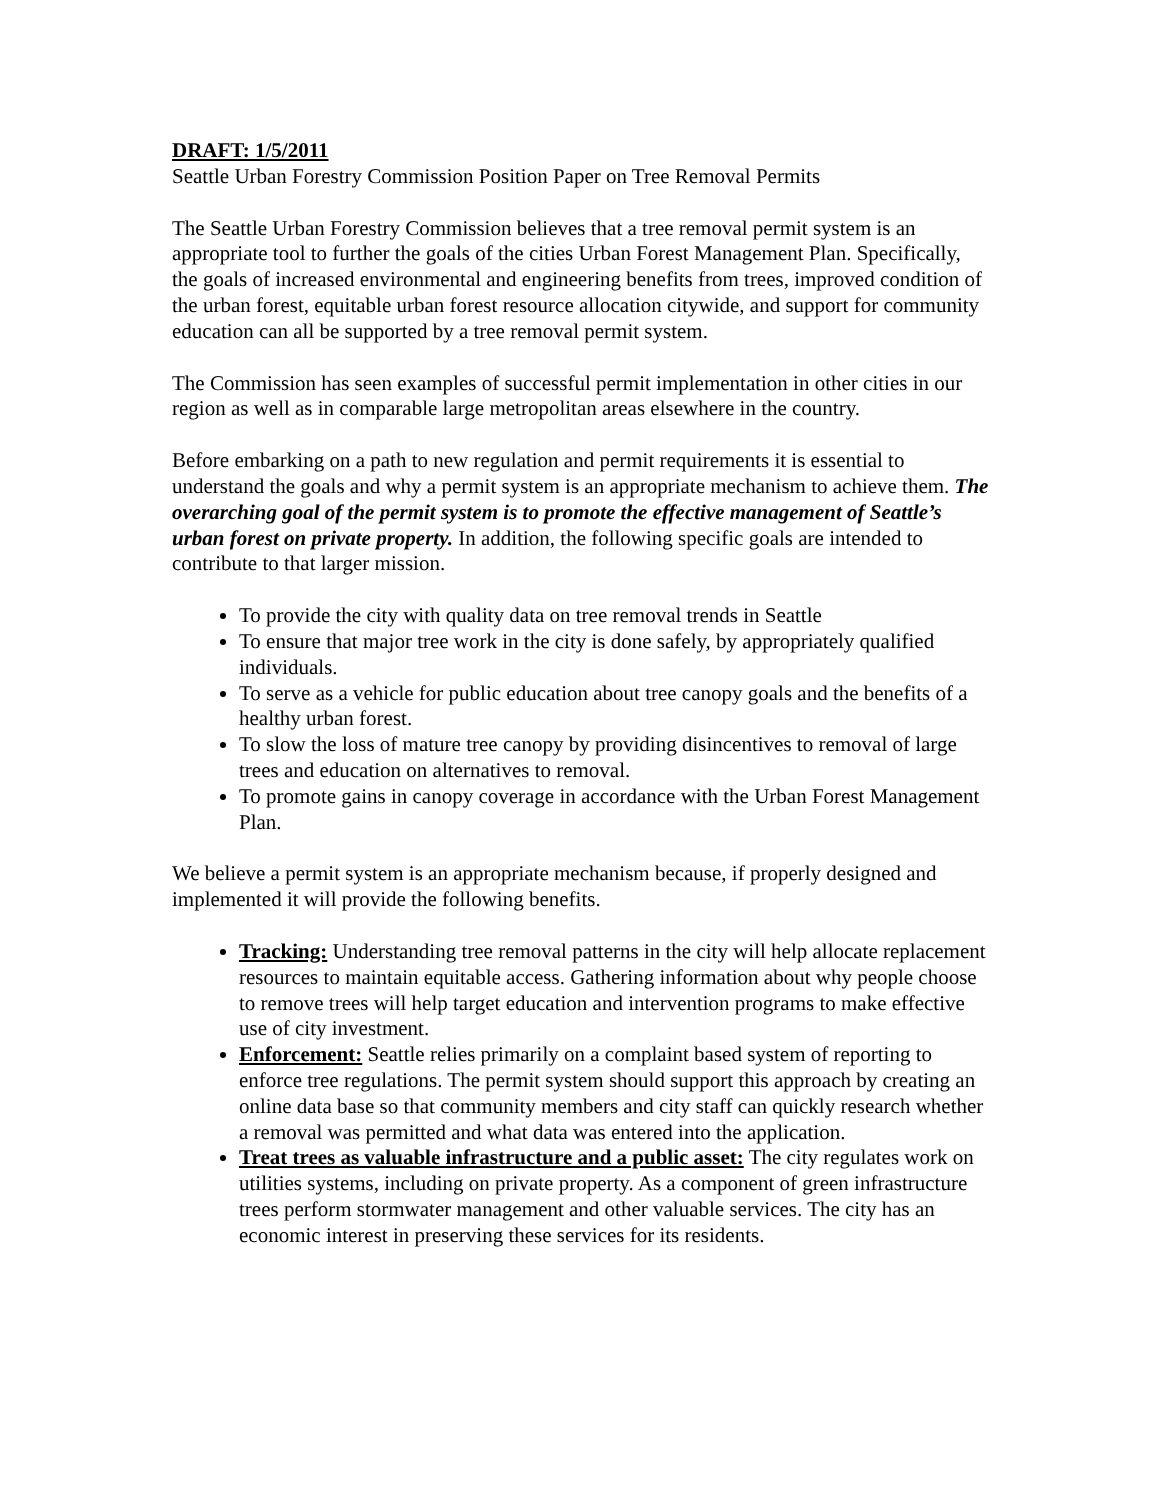DRAFT: 1/5/2011
Seattle Urban Forestry Commission Position Paper on Tree Removal Permits
The Seattle Urban Forestry Commission believes that a tree removal permit system is an appropriate tool to further the goals of the cities Urban Forest Management Plan. Specifically, the goals of increased environmental and engineering benefits from trees, improved condition of the urban forest, equitable urban forest resource allocation citywide, and support for community education can all be supported by a tree removal permit system.
The Commission has seen examples of successful permit implementation in other cities in our region as well as in comparable large metropolitan areas elsewhere in the country.
Before embarking on a path to new regulation and permit requirements it is essential to understand the goals and why a permit system is an appropriate mechanism to achieve them. The overarching goal of the permit system is to promote the effective management of Seattle’s urban forest on private property. In addition, the following specific goals are intended to contribute to that larger mission.
To provide the city with quality data on tree removal trends in Seattle
To ensure that major tree work in the city is done safely, by appropriately qualified individuals.
To serve as a vehicle for public education about tree canopy goals and the benefits of a healthy urban forest.
To slow the loss of mature tree canopy by providing disincentives to removal of large trees and education on alternatives to removal.
To promote gains in canopy coverage in accordance with the Urban Forest Management Plan.
We believe a permit system is an appropriate mechanism because, if properly designed and implemented it will provide the following benefits.
Tracking: Understanding tree removal patterns in the city will help allocate replacement resources to maintain equitable access. Gathering information about why people choose to remove trees will help target education and intervention programs to make effective use of city investment.
Enforcement: Seattle relies primarily on a complaint based system of reporting to enforce tree regulations. The permit system should support this approach by creating an online data base so that community members and city staff can quickly research whether a removal was permitted and what data was entered into the application.
Treat trees as valuable infrastructure and a public asset: The city regulates work on utilities systems, including on private property. As a component of green infrastructure trees perform stormwater management and other valuable services. The city has an economic interest in preserving these services for its residents.